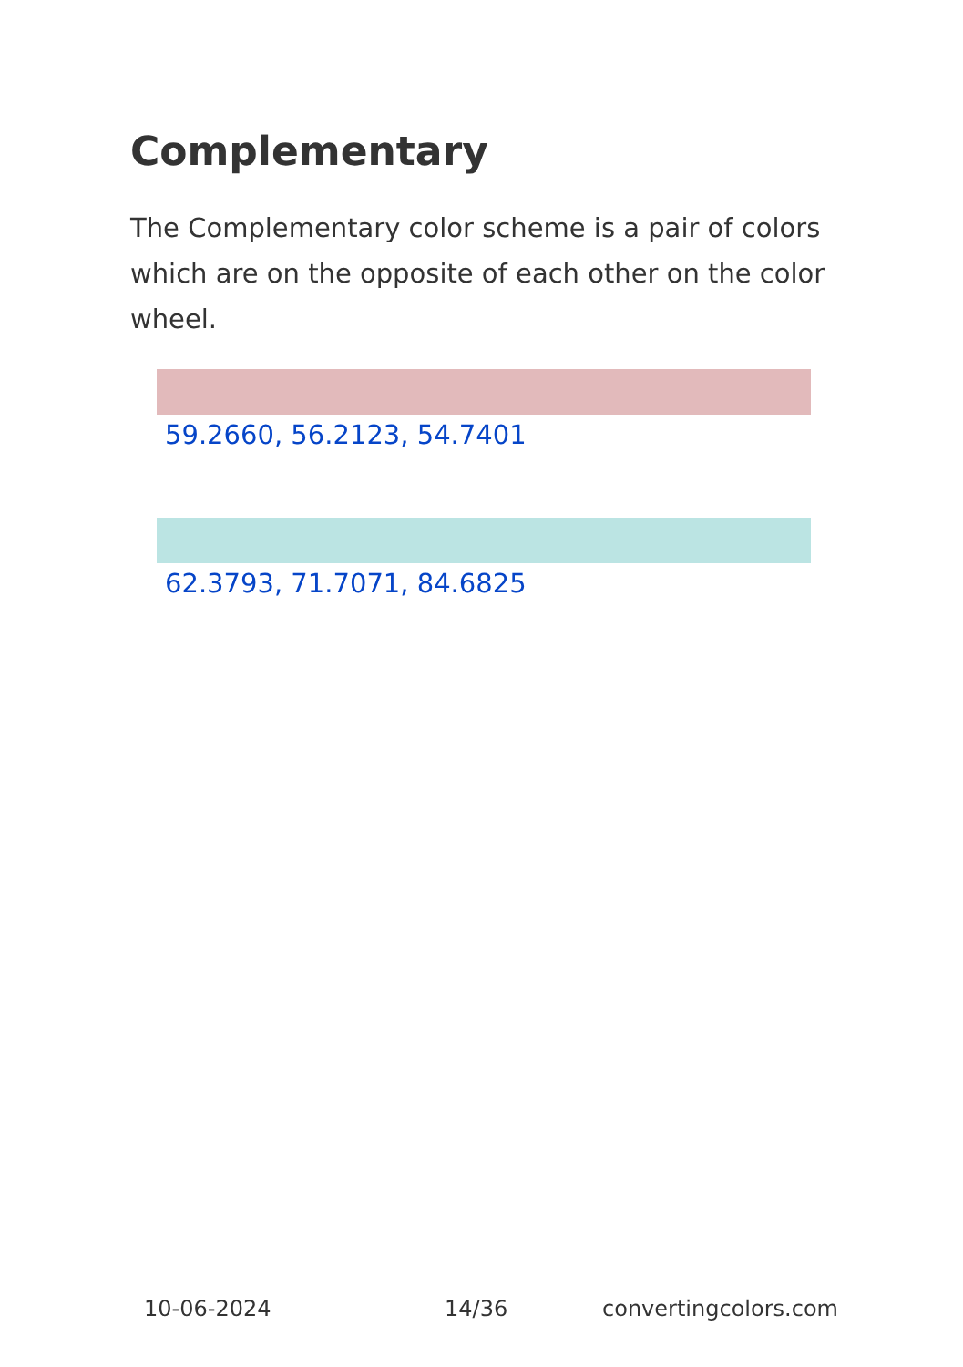Complementary
The Complementary color scheme is a pair of colors which are on the opposite of each other on the color wheel.
59.2660, 56.2123, 54.7401
62.3793, 71.7071, 84.6825
10-06-2024 14/36 convertingcolors.com